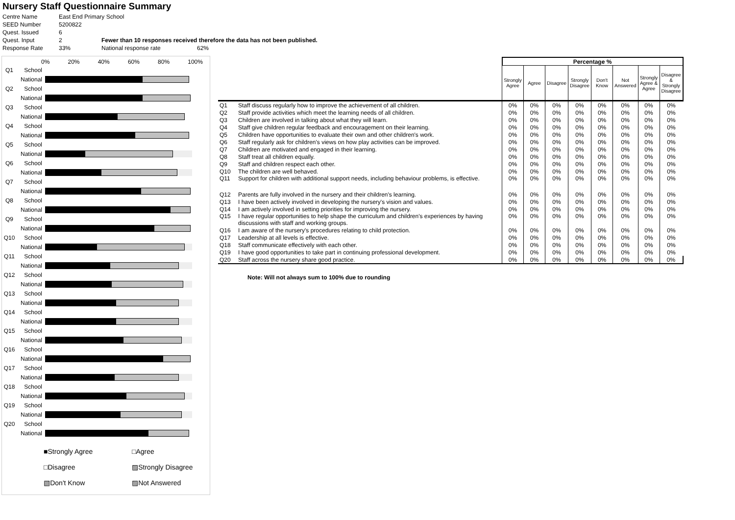Nursery Staff Questionnaire Summary
Centre Name East End Primary School
SEED Number 5200822
Quest. Issued 6
Quest. Input 2 Fewer than 10 responses received therefore the data has not been published.
Response Rate 33% National response rate 62%
0% 20% 40% 60% 80% 100%
Q1 School
National
Q2 School
National
Q3 School
National
Q4 School
National
Q5 School
National
Q6 School
National
Q7 School
National
Q8 School
National
Q9 School
National
Q10 School
National
Q11 School
National
Q12 School
National
Q13 School
National
Q14 School
National
Q15 School
National
Q16 School
National
Q17 School
National
Q18 School
National
Q19 School
National
Q20 School
National
■Strongly Agree □Agree □Disagree ▨Strongly Disagree ▧Don't Know ▨Not Answered
| | | Percentage % | | | | | | | |
| --- | --- | --- | --- | --- | --- | --- | --- | --- | --- |
| | | Strongly Agree | Agree | Disagree | Strongly Disagree | Don't Know | Not Answered | Strongly Agree & Agree | Disagree & Strongly Disagree |
| Q1 | Staff discuss regularly how to improve the achievement of all children. | 0% | 0% | 0% | 0% | 0% | 0% | 0% | 0% |
| Q2 | Staff provide activities which meet the learning needs of all children. | 0% | 0% | 0% | 0% | 0% | 0% | 0% | 0% |
| Q3 | Children are involved in talking about what they will learn. | 0% | 0% | 0% | 0% | 0% | 0% | 0% | 0% |
| Q4 | Staff give children regular feedback and encouragement on their learning. | 0% | 0% | 0% | 0% | 0% | 0% | 0% | 0% |
| Q5 | Children have opportunities to evaluate their own and other children's work. | 0% | 0% | 0% | 0% | 0% | 0% | 0% | 0% |
| Q6 | Staff regularly ask for children's views on how play activities can be improved. | 0% | 0% | 0% | 0% | 0% | 0% | 0% | 0% |
| Q7 | Children are motivated and engaged in their learning. | 0% | 0% | 0% | 0% | 0% | 0% | 0% | 0% |
| Q8 | Staff treat all children equally. | 0% | 0% | 0% | 0% | 0% | 0% | 0% | 0% |
| Q9 | Staff and children respect each other. | 0% | 0% | 0% | 0% | 0% | 0% | 0% | 0% |
| Q10 | The children are well behaved. | 0% | 0% | 0% | 0% | 0% | 0% | 0% | 0% |
| Q11 | Support for children with additional support needs, including behaviour problems, is effective. | 0% | 0% | 0% | 0% | 0% | 0% | 0% | 0% |
| Q12 | Parents are fully involved in the nursery and their children's learning. | 0% | 0% | 0% | 0% | 0% | 0% | 0% | 0% |
| Q13 | I have been actively involved in developing the nursery's vision and values. | 0% | 0% | 0% | 0% | 0% | 0% | 0% | 0% |
| Q14 | I am actively involved in setting priorities for improving the nursery. | 0% | 0% | 0% | 0% | 0% | 0% | 0% | 0% |
| Q15 | I have regular opportunities to help shape the curriculum and children's experiences by having discussions with staff and working groups. | 0% | 0% | 0% | 0% | 0% | 0% | 0% | 0% |
| Q16 | I am aware of the nursery's procedures relating to child protection. | 0% | 0% | 0% | 0% | 0% | 0% | 0% | 0% |
| Q17 | Leadership at all levels is effective. | 0% | 0% | 0% | 0% | 0% | 0% | 0% | 0% |
| Q18 | Staff communicate effectively with each other. | 0% | 0% | 0% | 0% | 0% | 0% | 0% | 0% |
| Q19 | I have good opportunities to take part in continuing professional development. | 0% | 0% | 0% | 0% | 0% | 0% | 0% | 0% |
| Q20 | Staff across the nursery share good practice. | 0% | 0% | 0% | 0% | 0% | 0% | 0% | 0% |
Note: Will not always sum to 100% due to rounding